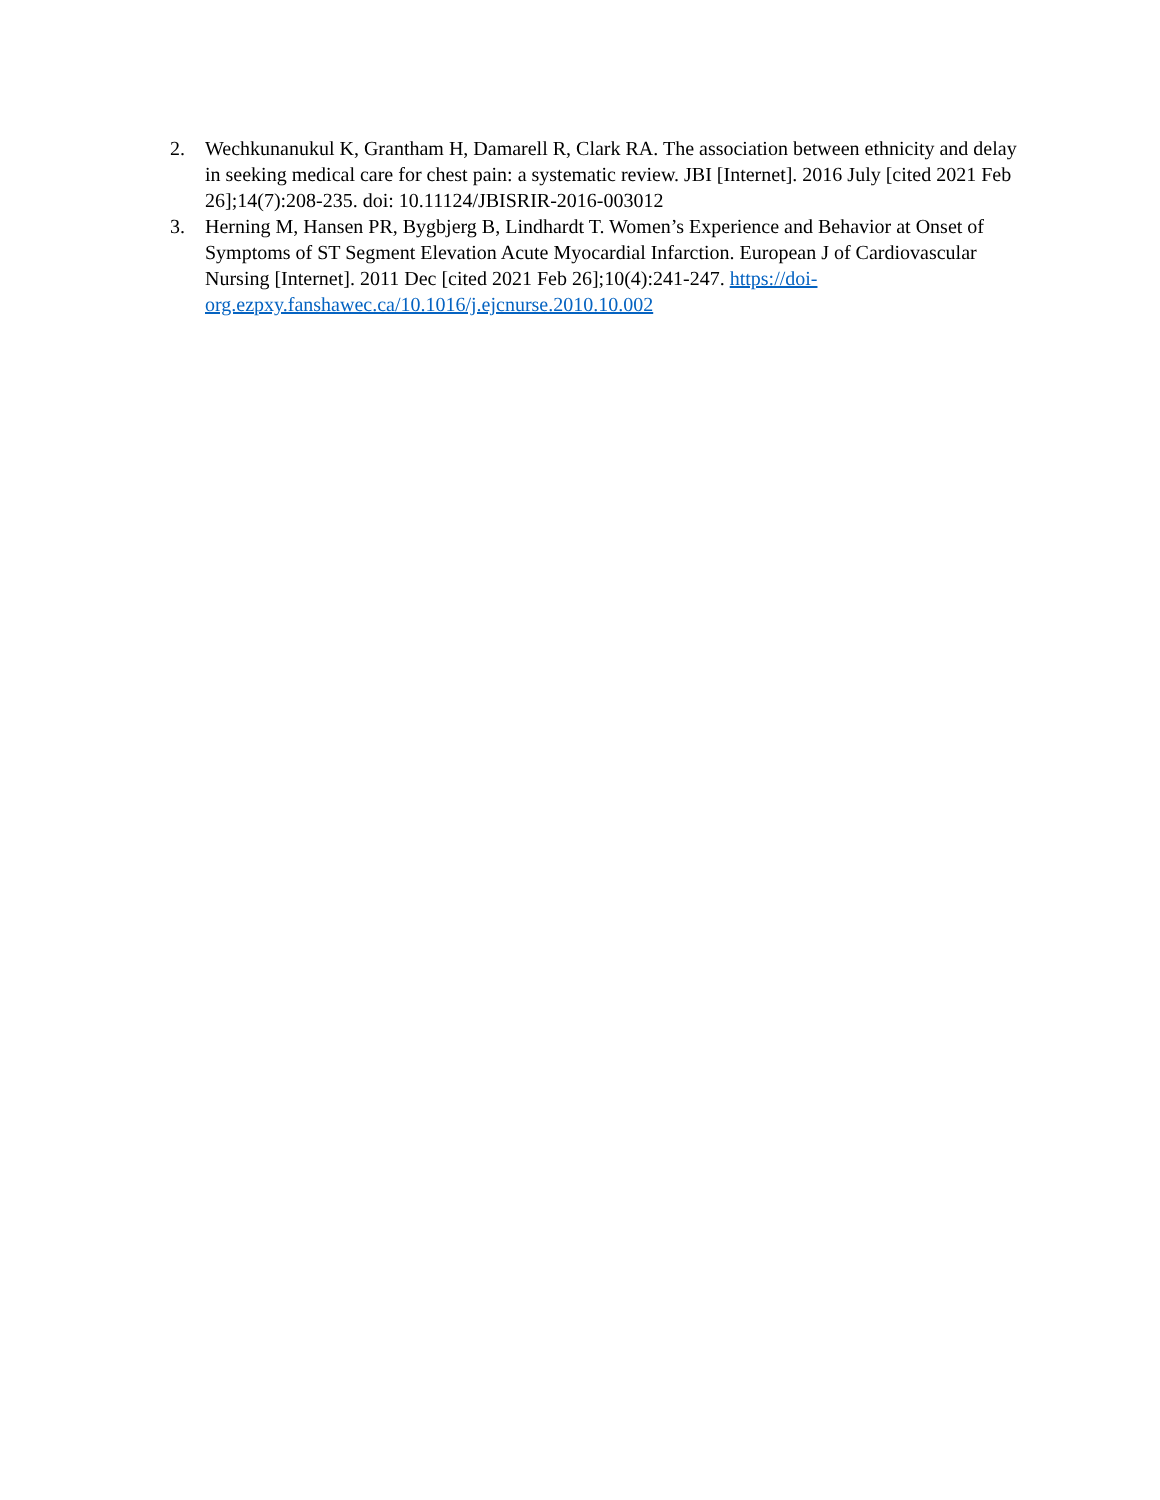2. Wechkunanukul K, Grantham H, Damarell R, Clark RA. The association between ethnicity and delay in seeking medical care for chest pain: a systematic review. JBI [Internet]. 2016 July [cited 2021 Feb 26];14(7):208-235. doi: 10.11124/JBISRIR-2016-003012
3. Herning M, Hansen PR, Bygbjerg B, Lindhardt T. Women’s Experience and Behavior at Onset of Symptoms of ST Segment Elevation Acute Myocardial Infarction. European J of Cardiovascular Nursing [Internet]. 2011 Dec [cited 2021 Feb 26];10(4):241-247. https://doi-
org.ezpxy.fanshawec.ca/10.1016/j.ejcnurse.2010.10.002